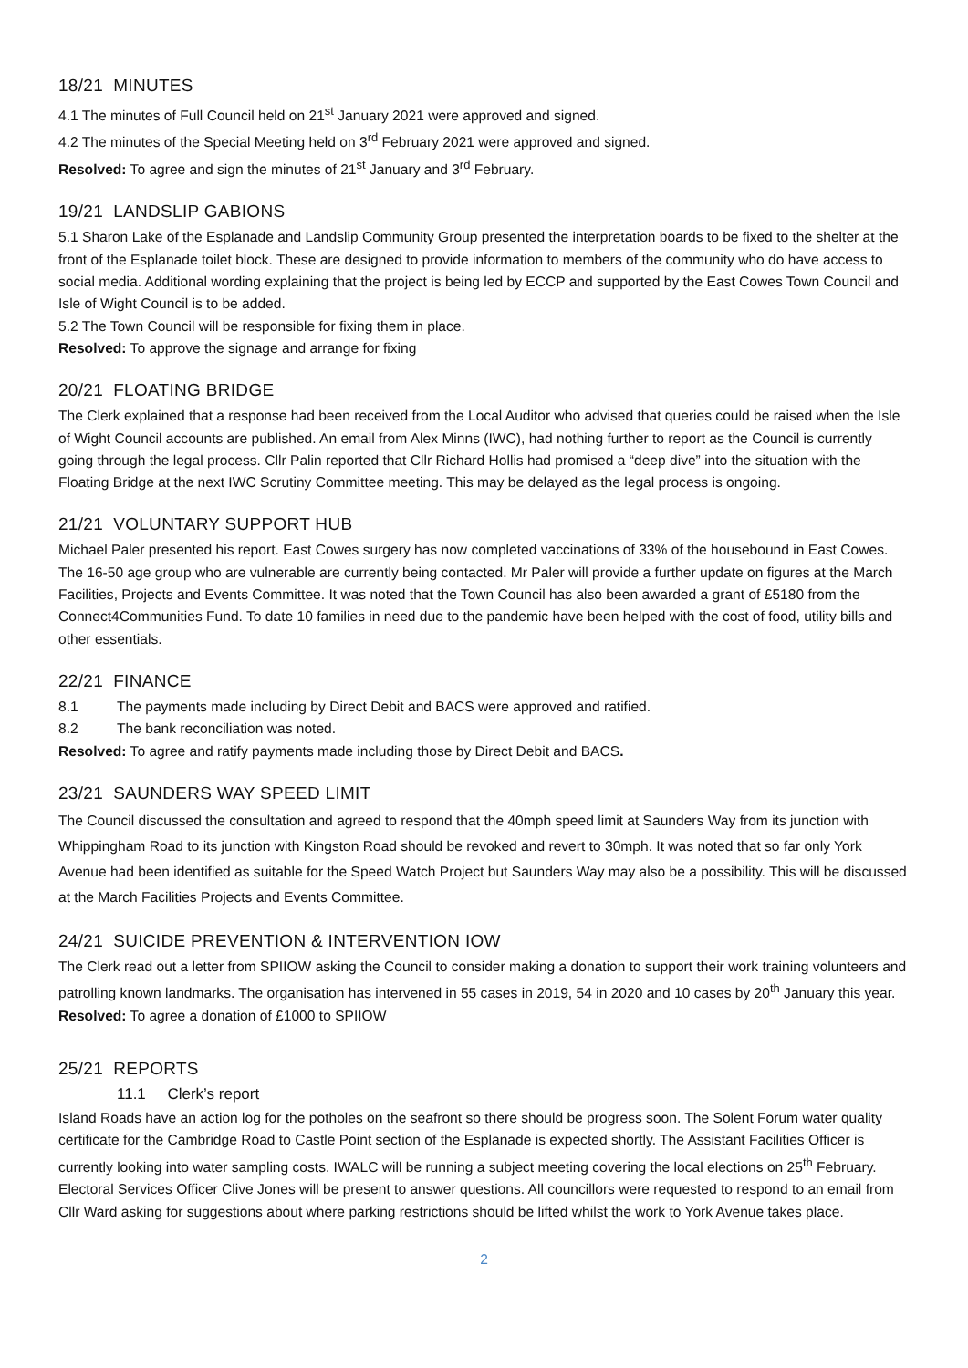18/21 MINUTES
4.1 The minutes of Full Council held on 21<sup>st</sup> January 2021 were approved and signed.
4.2 The minutes of the Special Meeting held on 3<sup>rd</sup> February 2021 were approved and signed.
Resolved: To agree and sign the minutes of 21<sup>st</sup> January and 3<sup>rd</sup> February.
19/21 LANDSLIP GABIONS
5.1 Sharon Lake of the Esplanade and Landslip Community Group presented the interpretation boards to be fixed to the shelter at the front of the Esplanade toilet block. These are designed to provide information to members of the community who do have access to social media. Additional wording explaining that the project is being led by ECCP and supported by the East Cowes Town Council and Isle of Wight Council is to be added.
5.2 The Town Council will be responsible for fixing them in place.
Resolved: To approve the signage and arrange for fixing
20/21 FLOATING BRIDGE
The Clerk explained that a response had been received from the Local Auditor who advised that queries could be raised when the Isle of Wight Council accounts are published. An email from Alex Minns (IWC), had nothing further to report as the Council is currently going through the legal process. Cllr Palin reported that Cllr Richard Hollis had promised a “deep dive” into the situation with the Floating Bridge at the next IWC Scrutiny Committee meeting. This may be delayed as the legal process is ongoing.
21/21 VOLUNTARY SUPPORT HUB
Michael Paler presented his report. East Cowes surgery has now completed vaccinations of 33% of the housebound in East Cowes. The 16-50 age group who are vulnerable are currently being contacted. Mr Paler will provide a further update on figures at the March Facilities, Projects and Events Committee. It was noted that the Town Council has also been awarded a grant of £5180 from the Connect4Communities Fund. To date 10 families in need due to the pandemic have been helped with the cost of food, utility bills and other essentials.
22/21 FINANCE
8.1 The payments made including by Direct Debit and BACS were approved and ratified.
8.2 The bank reconciliation was noted.
Resolved: To agree and ratify payments made including those by Direct Debit and BACS.
23/21 SAUNDERS WAY SPEED LIMIT
The Council discussed the consultation and agreed to respond that the 40mph speed limit at Saunders Way from its junction with Whippingham Road to its junction with Kingston Road should be revoked and revert to 30mph. It was noted that so far only York Avenue had been identified as suitable for the Speed Watch Project but Saunders Way may also be a possibility. This will be discussed at the March Facilities Projects and Events Committee.
24/21 SUICIDE PREVENTION & INTERVENTION IOW
The Clerk read out a letter from SPIIOW asking the Council to consider making a donation to support their work training volunteers and patrolling known landmarks. The organisation has intervened in 55 cases in 2019, 54 in 2020 and 10 cases by 20<sup>th</sup> January this year.
Resolved: To agree a donation of £1000 to SPIIOW
25/21 REPORTS
11.1 Clerk’s report
Island Roads have an action log for the potholes on the seafront so there should be progress soon. The Solent Forum water quality certificate for the Cambridge Road to Castle Point section of the Esplanade is expected shortly. The Assistant Facilities Officer is currently looking into water sampling costs. IWALC will be running a subject meeting covering the local elections on 25<sup>th</sup> February. Electoral Services Officer Clive Jones will be present to answer questions. All councillors were requested to respond to an email from Cllr Ward asking for suggestions about where parking restrictions should be lifted whilst the work to York Avenue takes place.
2